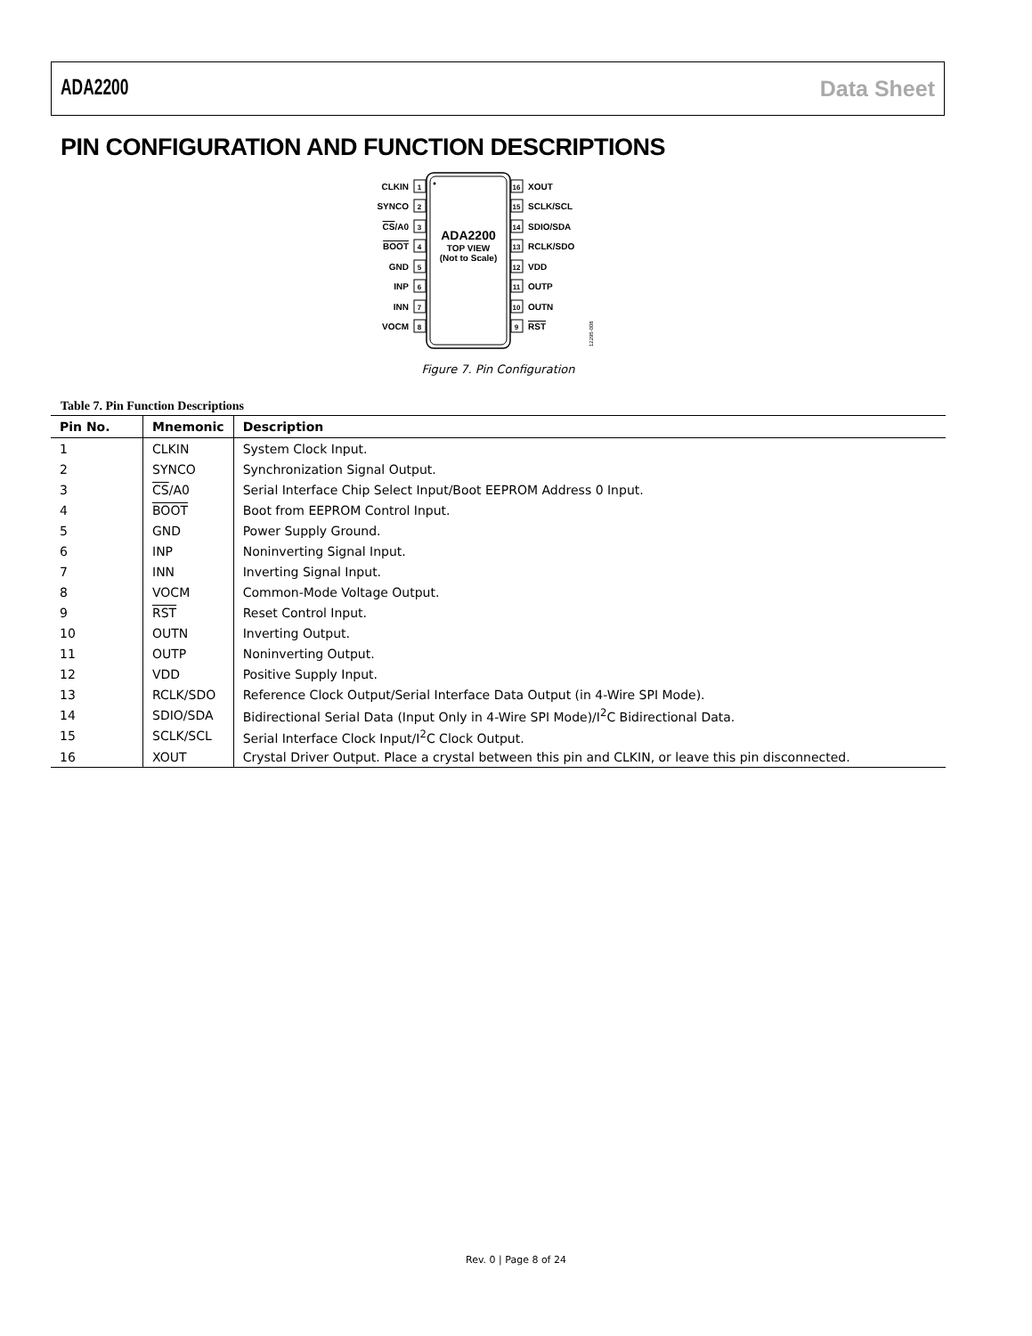ADA2200 Data Sheet
PIN CONFIGURATION AND FUNCTION DESCRIPTIONS
ADA2200
TOP VIEW
(Not to Scale)
1
CLKIN
2
SYNCO
3
CS/A0
4
BOOT
5
GND
6
INP
7
INN
8
VOCM
16
XOUT
15
SCLK/SCL
14
SDIO/SDA
13
RCLK/SDO
12
VDD
11
OUTP
10
OUTN
9
RST
12295-008
Figure 7. Pin Configuration
Table 7. Pin Function Descriptions
| Pin No. | Mnemonic | Description |
| --- | --- | --- |
| 1 | CLKIN | System Clock Input. |
| 2 | SYNCO | Synchronization Signal Output. |
| 3 | CS /A0 | Serial Interface Chip Select Input/Boot EEPROM Address 0 Input. |
| 4 | BOOT | Boot from EEPROM Control Input. |
| 5 | GND | Power Supply Ground. |
| 6 | INP | Noninverting Signal Input. |
| 7 | INN | Inverting Signal Input. |
| 8 | VOCM | Common-Mode Voltage Output. |
| 9 | RST | Reset Control Input. |
| 10 | OUTN | Inverting Output. |
| 11 | OUTP | Noninverting Output. |
| 12 | VDD | Positive Supply Input. |
| 13 | RCLK/SDO | Reference Clock Output/Serial Interface Data Output (in 4-Wire SPI Mode). |
| 14 | SDIO/SDA | Bidirectional Serial Data (Input Only in 4-Wire SPI Mode)/I<sup>2</sup>C Bidirectional Data. |
| 15 | SCLK/SCL | Serial Interface Clock Input/I<sup>2</sup>C Clock Output. |
| 16 | XOUT | Crystal Driver Output. Place a crystal between this pin and CLKIN, or leave this pin disconnected. |
Rev. 0 | Page 8 of 24